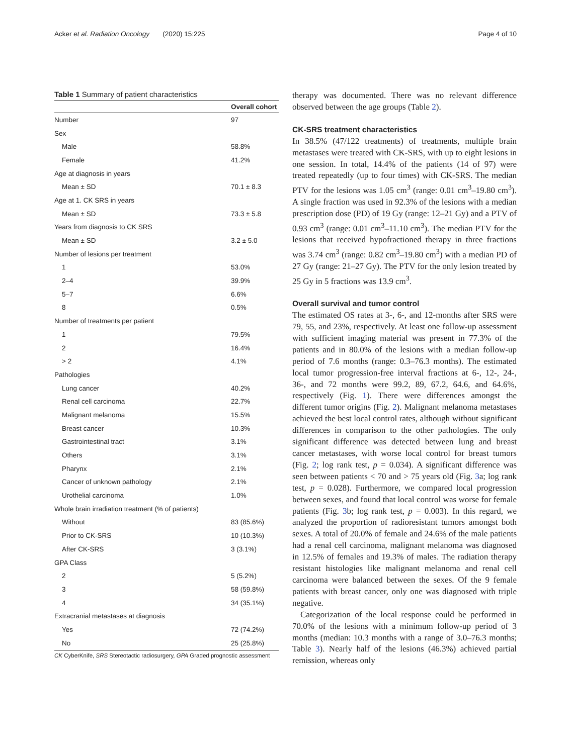Acker et al. Radiation Oncology (2020) 15:225
Page 4 of 10
Table 1 Summary of patient characteristics
| | Overall cohort |
| --- | --- |
| Number | 97 |
| Sex | |
| Male | 58.8% |
| Female | 41.2% |
| Age at diagnosis in years | |
| Mean ± SD | 70.1 ± 8.3 |
| Age at 1. CK SRS in years | |
| Mean ± SD | 73.3 ± 5.8 |
| Years from diagnosis to CK SRS | |
| Mean ± SD | 3.2 ± 5.0 |
| Number of lesions per treatment | |
| 1 | 53.0% |
| 2–4 | 39.9% |
| 5–7 | 6.6% |
| 8 | 0.5% |
| Number of treatments per patient | |
| 1 | 79.5% |
| 2 | 16.4% |
| > 2 | 4.1% |
| Pathologies | |
| Lung cancer | 40.2% |
| Renal cell carcinoma | 22.7% |
| Malignant melanoma | 15.5% |
| Breast cancer | 10.3% |
| Gastrointestinal tract | 3.1% |
| Others | 3.1% |
| Pharynx | 2.1% |
| Cancer of unknown pathology | 2.1% |
| Urothelial carcinoma | 1.0% |
| Whole brain irradiation treatment (% of patients) | |
| Without | 83 (85.6%) |
| Prior to CK-SRS | 10 (10.3%) |
| After CK-SRS | 3 (3.1%) |
| GPA Class | |
| 2 | 5 (5.2%) |
| 3 | 58 (59.8%) |
| 4 | 34 (35.1%) |
| Extracranial metastases at diagnosis | |
| Yes | 72 (74.2%) |
| No | 25 (25.8%) |
CK CyberKnife, SRS Stereotactic radiosurgery, GPA Graded prognostic assessment
therapy was documented. There was no relevant difference observed between the age groups (Table 2).
CK-SRS treatment characteristics
In 38.5% (47/122 treatments) of treatments, multiple brain metastases were treated with CK-SRS, with up to eight lesions in one session. In total, 14.4% of the patients (14 of 97) were treated repeatedly (up to four times) with CK-SRS. The median PTV for the lesions was 1.05 cm<sup>3</sup> (range: 0.01 cm<sup>3</sup>–19.80 cm<sup>3</sup>). A single fraction was used in 92.3% of the lesions with a median prescription dose (PD) of 19 Gy (range: 12–21 Gy) and a PTV of 0.93 cm<sup>3</sup> (range: 0.01 cm<sup>3</sup>–11.10 cm<sup>3</sup>). The median PTV for the lesions that received hypofractioned therapy in three fractions was 3.74 cm<sup>3</sup> (range: 0.82 cm<sup>3</sup>–19.80 cm<sup>3</sup>) with a median PD of 27 Gy (range: 21–27 Gy). The PTV for the only lesion treated by 25 Gy in 5 fractions was 13.9 cm<sup>3</sup>.
Overall survival and tumor control
The estimated OS rates at 3-, 6-, and 12-months after SRS were 79, 55, and 23%, respectively. At least one follow-up assessment with sufficient imaging material was present in 77.3% of the patients and in 80.0% of the lesions with a median follow-up period of 7.6 months (range: 0.3–76.3 months). The estimated local tumor progression-free interval fractions at 6-, 12-, 24-, 36-, and 72 months were 99.2, 89, 67.2, 64.6, and 64.6%, respectively (Fig. 1). There were differences amongst the different tumor origins (Fig. 2). Malignant melanoma metastases achieved the best local control rates, although without significant differences in comparison to the other pathologies. The only significant difference was detected between lung and breast cancer metastases, with worse local control for breast tumors (Fig. 2; log rank test, p = 0.034). A significant difference was seen between patients < 70 and > 75 years old (Fig. 3a; log rank test, p = 0.028). Furthermore, we compared local progression between sexes, and found that local control was worse for female patients (Fig. 3b; log rank test, p = 0.003). In this regard, we analyzed the proportion of radioresistant tumors amongst both sexes. A total of 20.0% of female and 24.6% of the male patients had a renal cell carcinoma, malignant melanoma was diagnosed in 12.5% of females and 19.3% of males. The radiation therapy resistant histologies like malignant melanoma and renal cell carcinoma were balanced between the sexes. Of the 9 female patients with breast cancer, only one was diagnosed with triple negative.
Categorization of the local response could be performed in 70.0% of the lesions with a minimum follow-up period of 3 months (median: 10.3 months with a range of 3.0–76.3 months; Table 3). Nearly half of the lesions (46.3%) achieved partial remission, whereas only